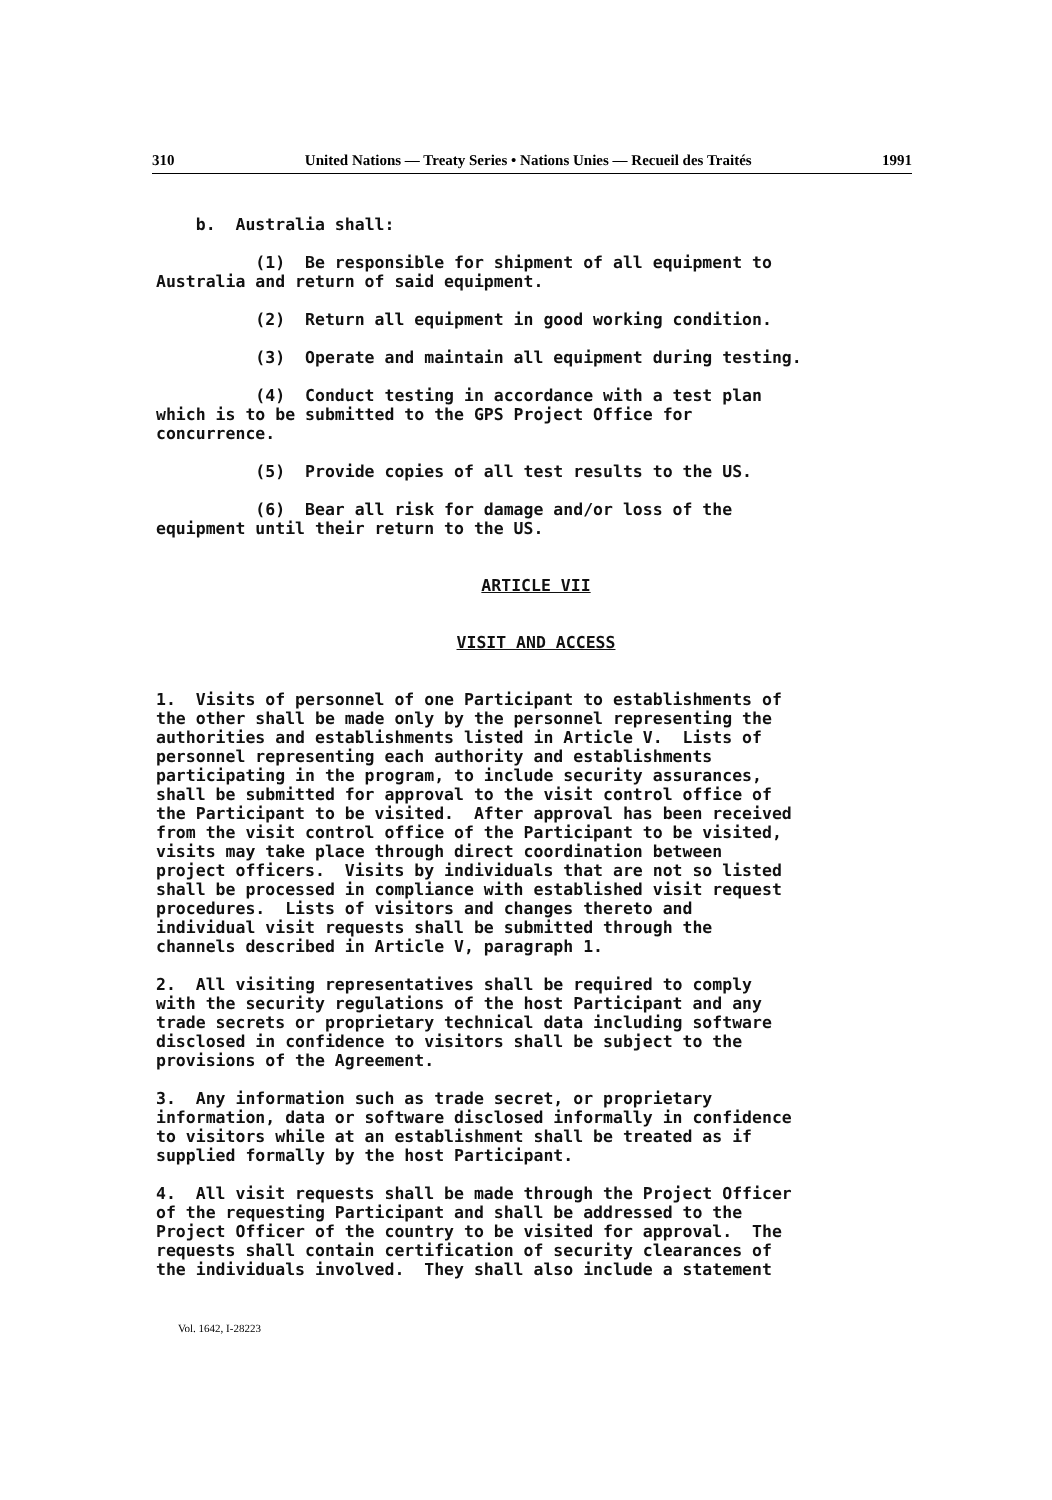310 United Nations — Treaty Series • Nations Unies — Recueil des Traités 1991
b. Australia shall:
(1) Be responsible for shipment of all equipment to Australia and return of said equipment.
(2) Return all equipment in good working condition.
(3) Operate and maintain all equipment during testing.
(4) Conduct testing in accordance with a test plan which is to be submitted to the GPS Project Office for concurrence.
(5) Provide copies of all test results to the US.
(6) Bear all risk for damage and/or loss of the equipment until their return to the US.
ARTICLE VII
VISIT AND ACCESS
1. Visits of personnel of one Participant to establishments of the other shall be made only by the personnel representing the authorities and establishments listed in Article V. Lists of personnel representing each authority and establishments participating in the program, to include security assurances, shall be submitted for approval to the visit control office of the Participant to be visited. After approval has been received from the visit control office of the Participant to be visited, visits may take place through direct coordination between project officers. Visits by individuals that are not so listed shall be processed in compliance with established visit request procedures. Lists of visitors and changes thereto and individual visit requests shall be submitted through the channels described in Article V, paragraph 1.
2. All visiting representatives shall be required to comply with the security regulations of the host Participant and any trade secrets or proprietary technical data including software disclosed in confidence to visitors shall be subject to the provisions of the Agreement.
3. Any information such as trade secret, or proprietary information, data or software disclosed informally in confidence to visitors while at an establishment shall be treated as if supplied formally by the host Participant.
4. All visit requests shall be made through the Project Officer of the requesting Participant and shall be addressed to the Project Officer of the country to be visited for approval. The requests shall contain certification of security clearances of the individuals involved. They shall also include a statement
Vol. 1642, I-28223